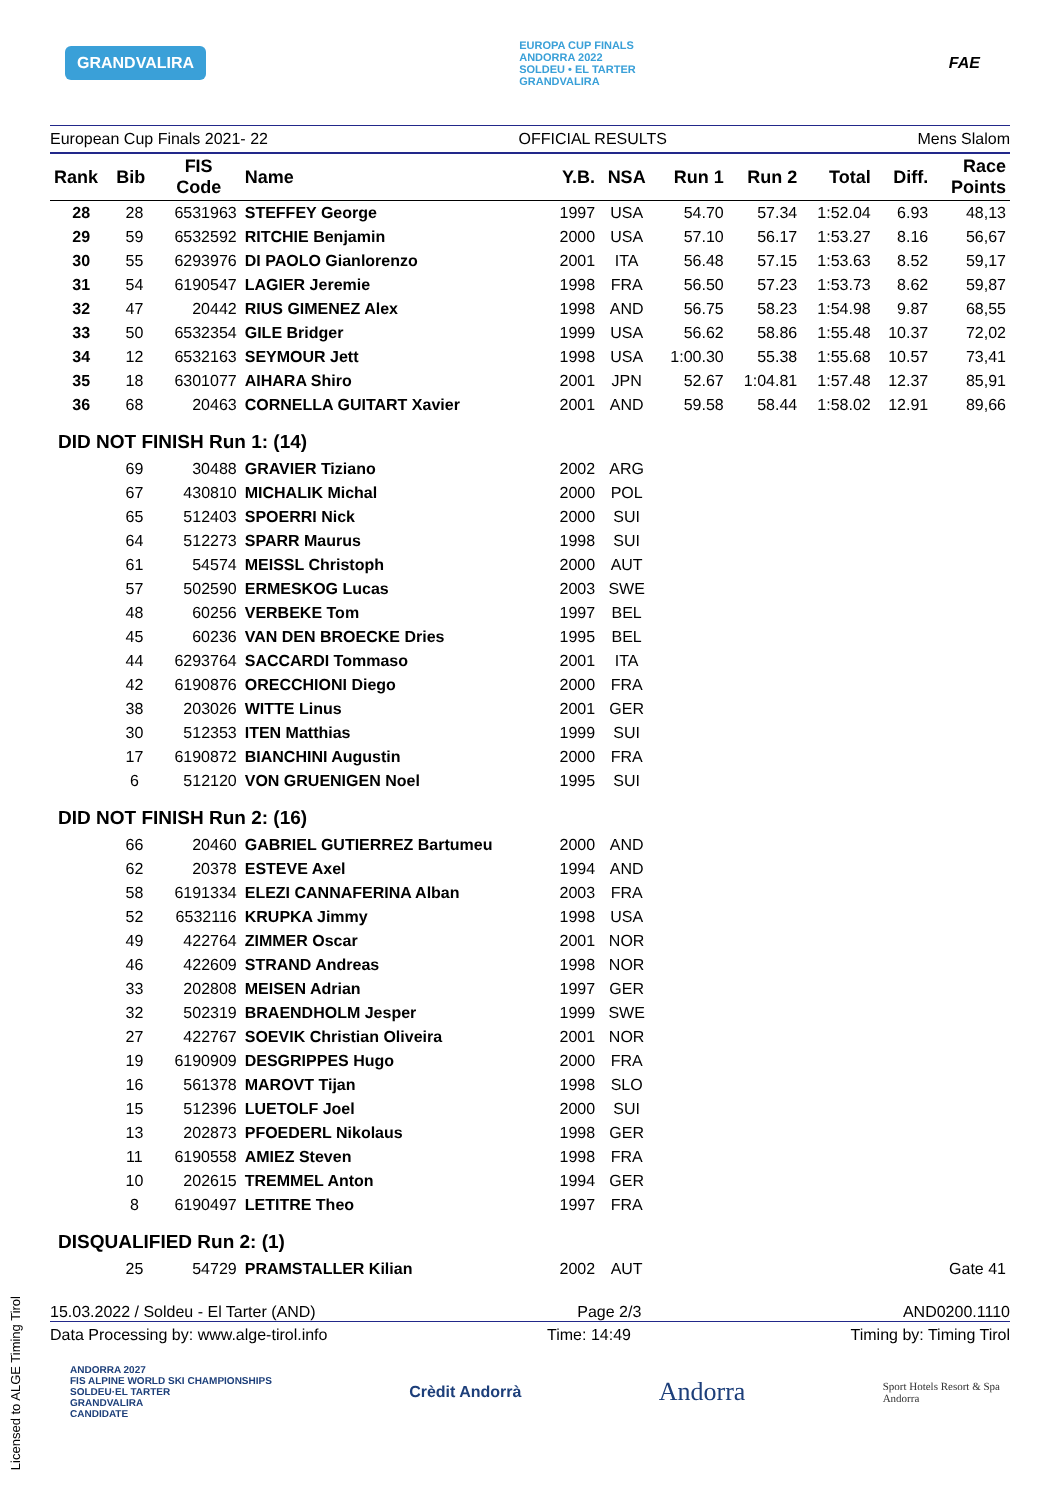GRANDVALIRA EUROPA CUP FINALS
ANDORRA 2022
SOLDEU • EL TARTER
GRANDVALIRA FAE
European Cup Finals 2021- 22 OFFICIAL RESULTS Mens Slalom
| Rank | Bib | FIS Code | Name | Y.B. | NSA | Run 1 | Run 2 | Total | Diff. | Race Points |
| --- | --- | --- | --- | --- | --- | --- | --- | --- | --- | --- |
| 28 | 28 | 6531963 | STEFFEY George | 1997 | USA | 54.70 | 57.34 | 1:52.04 | 6.93 | 48,13 |
| 29 | 59 | 6532592 | RITCHIE Benjamin | 2000 | USA | 57.10 | 56.17 | 1:53.27 | 8.16 | 56,67 |
| 30 | 55 | 6293976 | DI PAOLO Gianlorenzo | 2001 | ITA | 56.48 | 57.15 | 1:53.63 | 8.52 | 59,17 |
| 31 | 54 | 6190547 | LAGIER Jeremie | 1998 | FRA | 56.50 | 57.23 | 1:53.73 | 8.62 | 59,87 |
| 32 | 47 | 20442 | RIUS GIMENEZ Alex | 1998 | AND | 56.75 | 58.23 | 1:54.98 | 9.87 | 68,55 |
| 33 | 50 | 6532354 | GILE Bridger | 1999 | USA | 56.62 | 58.86 | 1:55.48 | 10.37 | 72,02 |
| 34 | 12 | 6532163 | SEYMOUR Jett | 1998 | USA | 1:00.30 | 55.38 | 1:55.68 | 10.57 | 73,41 |
| 35 | 18 | 6301077 | AIHARA Shiro | 2001 | JPN | 52.67 | 1:04.81 | 1:57.48 | 12.37 | 85,91 |
| 36 | 68 | 20463 | CORNELLA GUITART Xavier | 2001 | AND | 59.58 | 58.44 | 1:58.02 | 12.91 | 89,66 |
| DID NOT FINISH Run 1: (14) | | | | | | | | | | |
| | 69 | 30488 | GRAVIER Tiziano | 2002 | ARG | | | | | |
| | 67 | 430810 | MICHALIK Michal | 2000 | POL | | | | | |
| | 65 | 512403 | SPOERRI Nick | 2000 | SUI | | | | | |
| | 64 | 512273 | SPARR Maurus | 1998 | SUI | | | | | |
| | 61 | 54574 | MEISSL Christoph | 2000 | AUT | | | | | |
| | 57 | 502590 | ERMESKOG Lucas | 2003 | SWE | | | | | |
| | 48 | 60256 | VERBEKE Tom | 1997 | BEL | | | | | |
| | 45 | 60236 | VAN DEN BROECKE Dries | 1995 | BEL | | | | | |
| | 44 | 6293764 | SACCARDI Tommaso | 2001 | ITA | | | | | |
| | 42 | 6190876 | ORECCHIONI Diego | 2000 | FRA | | | | | |
| | 38 | 203026 | WITTE Linus | 2001 | GER | | | | | |
| | 30 | 512353 | ITEN Matthias | 1999 | SUI | | | | | |
| | 17 | 6190872 | BIANCHINI Augustin | 2000 | FRA | | | | | |
| | 6 | 512120 | VON GRUENIGEN Noel | 1995 | SUI | | | | | |
| DID NOT FINISH Run 2: (16) | | | | | | | | | | |
| | 66 | 20460 | GABRIEL GUTIERREZ Bartumeu | 2000 | AND | | | | | |
| | 62 | 20378 | ESTEVE Axel | 1994 | AND | | | | | |
| | 58 | 6191334 | ELEZI CANNAFERINA Alban | 2003 | FRA | | | | | |
| | 52 | 6532116 | KRUPKA Jimmy | 1998 | USA | | | | | |
| | 49 | 422764 | ZIMMER Oscar | 2001 | NOR | | | | | |
| | 46 | 422609 | STRAND Andreas | 1998 | NOR | | | | | |
| | 33 | 202808 | MEISEN Adrian | 1997 | GER | | | | | |
| | 32 | 502319 | BRAENDHOLM Jesper | 1999 | SWE | | | | | |
| | 27 | 422767 | SOEVIK Christian Oliveira | 2001 | NOR | | | | | |
| | 19 | 6190909 | DESGRIPPES Hugo | 2000 | FRA | | | | | |
| | 16 | 561378 | MAROVT Tijan | 1998 | SLO | | | | | |
| | 15 | 512396 | LUETOLF Joel | 2000 | SUI | | | | | |
| | 13 | 202873 | PFOEDERL Nikolaus | 1998 | GER | | | | | |
| | 11 | 6190558 | AMIEZ Steven | 1998 | FRA | | | | | |
| | 10 | 202615 | TREMMEL Anton | 1994 | GER | | | | | |
| | 8 | 6190497 | LETITRE Theo | 1997 | FRA | | | | | |
| DISQUALIFIED Run 2: (1) | | | | | | | | | | |
| | 25 | 54729 | PRAMSTALLER Kilian | 2002 | AUT | | | | | Gate 41 |
15.03.2022 / Soldeu - El Tarter (AND) Page 2/3 AND0200.1110
Data Processing by: www.alge-tirol.info Time: 14:49 Timing by: Timing Tirol
ANDORRA 2027
FIS ALPINE WORLD SKI CHAMPIONSHIPS
SOLDEU·EL TARTER
GRANDVALIRA
CANDIDATE Crèdit Andorrà Andorra Sport Hotels Resort & Spa
Andorra
Licensed to ALGE Timing Tirol